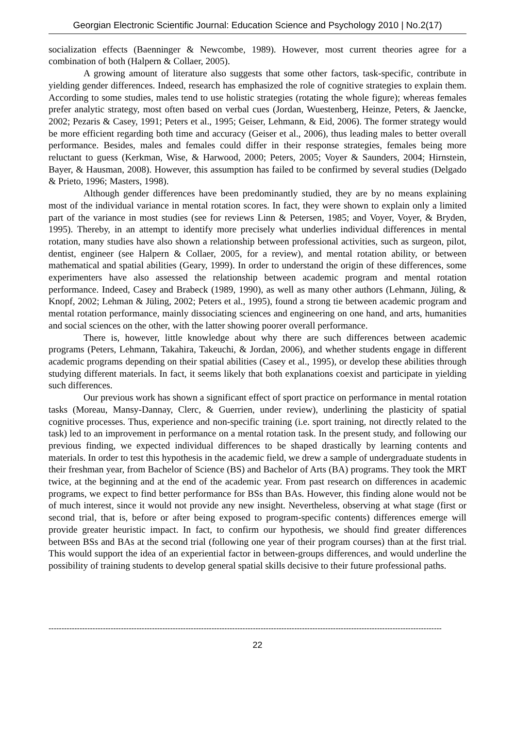Georgian Electronic Scientific Journal: Education Science and Psychology 2010 | No.2(17)
socialization effects (Baenninger & Newcombe, 1989). However, most current theories agree for a combination of both (Halpern & Collaer, 2005).
A growing amount of literature also suggests that some other factors, task-specific, contribute in yielding gender differences. Indeed, research has emphasized the role of cognitive strategies to explain them. According to some studies, males tend to use holistic strategies (rotating the whole figure); whereas females prefer analytic strategy, most often based on verbal cues (Jordan, Wuestenberg, Heinze, Peters, & Jaencke, 2002; Pezaris & Casey, 1991; Peters et al., 1995; Geiser, Lehmann, & Eid, 2006). The former strategy would be more efficient regarding both time and accuracy (Geiser et al., 2006), thus leading males to better overall performance. Besides, males and females could differ in their response strategies, females being more reluctant to guess (Kerkman, Wise, & Harwood, 2000; Peters, 2005; Voyer & Saunders, 2004; Hirnstein, Bayer, & Hausman, 2008). However, this assumption has failed to be confirmed by several studies (Delgado & Prieto, 1996; Masters, 1998).
Although gender differences have been predominantly studied, they are by no means explaining most of the individual variance in mental rotation scores. In fact, they were shown to explain only a limited part of the variance in most studies (see for reviews Linn & Petersen, 1985; and Voyer, Voyer, & Bryden, 1995). Thereby, in an attempt to identify more precisely what underlies individual differences in mental rotation, many studies have also shown a relationship between professional activities, such as surgeon, pilot, dentist, engineer (see Halpern & Collaer, 2005, for a review), and mental rotation ability, or between mathematical and spatial abilities (Geary, 1999). In order to understand the origin of these differences, some experimenters have also assessed the relationship between academic program and mental rotation performance. Indeed, Casey and Brabeck (1989, 1990), as well as many other authors (Lehmann, Jüling, & Knopf, 2002; Lehman & Jüling, 2002; Peters et al., 1995), found a strong tie between academic program and mental rotation performance, mainly dissociating sciences and engineering on one hand, and arts, humanities and social sciences on the other, with the latter showing poorer overall performance.
There is, however, little knowledge about why there are such differences between academic programs (Peters, Lehmann, Takahira, Takeuchi, & Jordan, 2006), and whether students engage in different academic programs depending on their spatial abilities (Casey et al., 1995), or develop these abilities through studying different materials. In fact, it seems likely that both explanations coexist and participate in yielding such differences.
Our previous work has shown a significant effect of sport practice on performance in mental rotation tasks (Moreau, Mansy-Dannay, Clerc, & Guerrien, under review), underlining the plasticity of spatial cognitive processes. Thus, experience and non-specific training (i.e. sport training, not directly related to the task) led to an improvement in performance on a mental rotation task. In the present study, and following our previous finding, we expected individual differences to be shaped drastically by learning contents and materials. In order to test this hypothesis in the academic field, we drew a sample of undergraduate students in their freshman year, from Bachelor of Science (BS) and Bachelor of Arts (BA) programs. They took the MRT twice, at the beginning and at the end of the academic year. From past research on differences in academic programs, we expect to find better performance for BSs than BAs. However, this finding alone would not be of much interest, since it would not provide any new insight. Nevertheless, observing at what stage (first or second trial, that is, before or after being exposed to program-specific contents) differences emerge will provide greater heuristic impact. In fact, to confirm our hypothesis, we should find greater differences between BSs and BAs at the second trial (following one year of their program courses) than at the first trial. This would support the idea of an experiential factor in between-groups differences, and would underline the possibility of training students to develop general spatial skills decisive to their future professional paths.
--------------------------------------------------------------------------------------------------------------------------------------------------------
22